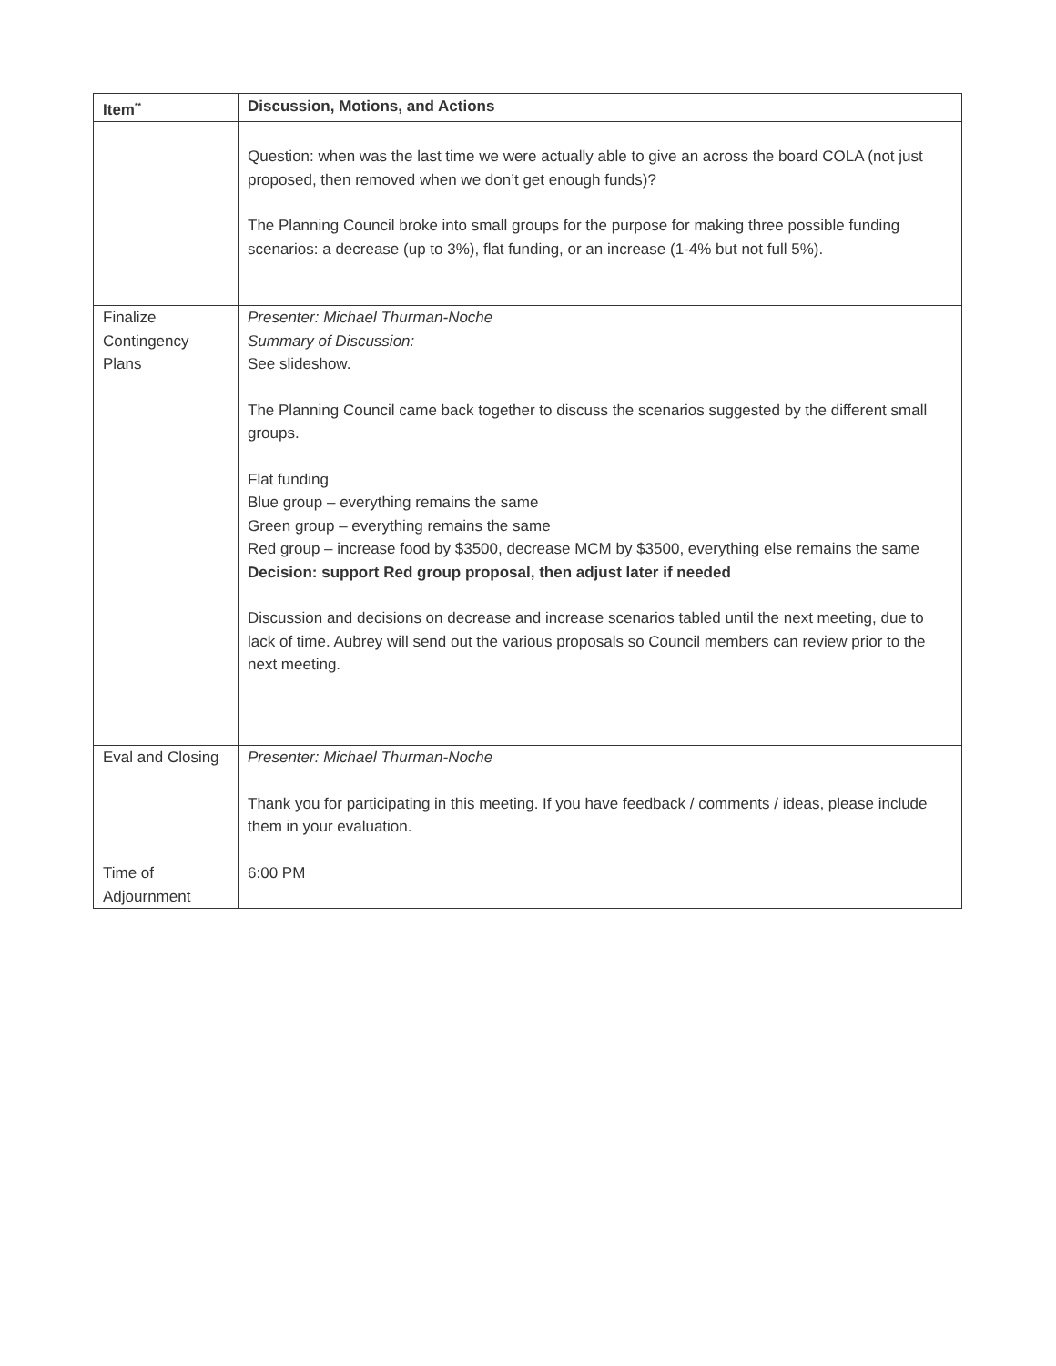| Item<sup>**</sup> | Discussion, Motions, and Actions |
| --- | --- |
| | Question: when was the last time we were actually able to give an across the board COLA (not just proposed, then removed when we don’t get enough funds)? The Planning Council broke into small groups for the purpose for making three possible funding scenarios: a decrease (up to 3%), flat funding, or an increase (1-4% but not full 5%). |
| Finalize Contingency Plans | Presenter: Michael Thurman-Noche Summary of Discussion: See slideshow. The Planning Council came back together to discuss the scenarios suggested by the different small groups. Flat funding Blue group – everything remains the same Green group – everything remains the same Red group – increase food by $3500, decrease MCM by $3500, everything else remains the same Decision: support Red group proposal, then adjust later if needed Discussion and decisions on decrease and increase scenarios tabled until the next meeting, due to lack of time. Aubrey will send out the various proposals so Council members can review prior to the next meeting. |
| Eval and Closing | Presenter: Michael Thurman-Noche Thank you for participating in this meeting. If you have feedback / comments / ideas, please include them in your evaluation. |
| Time of Adjournment | 6:00 PM |